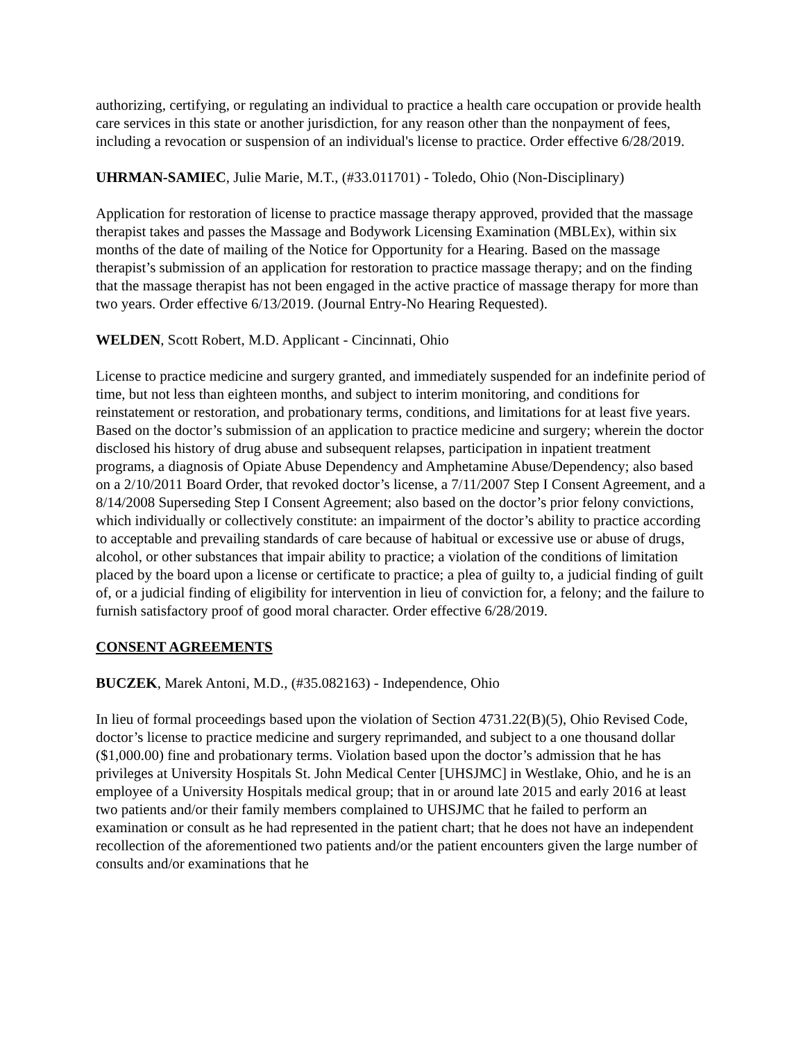authorizing, certifying, or regulating an individual to practice a health care occupation or provide health care services in this state or another jurisdiction, for any reason other than the nonpayment of fees, including a revocation or suspension of an individual's license to practice. Order effective 6/28/2019.
UHRMAN-SAMIEC, Julie Marie, M.T., (#33.011701) - Toledo, Ohio (Non-Disciplinary)
Application for restoration of license to practice massage therapy approved, provided that the massage therapist takes and passes the Massage and Bodywork Licensing Examination (MBLEx), within six months of the date of mailing of the Notice for Opportunity for a Hearing. Based on the massage therapist’s submission of an application for restoration to practice massage therapy; and on the finding that the massage therapist has not been engaged in the active practice of massage therapy for more than two years. Order effective 6/13/2019. (Journal Entry-No Hearing Requested).
WELDEN, Scott Robert, M.D. Applicant - Cincinnati, Ohio
License to practice medicine and surgery granted, and immediately suspended for an indefinite period of time, but not less than eighteen months, and subject to interim monitoring, and conditions for reinstatement or restoration, and probationary terms, conditions, and limitations for at least five years. Based on the doctor’s submission of an application to practice medicine and surgery; wherein the doctor disclosed his history of drug abuse and subsequent relapses, participation in inpatient treatment programs, a diagnosis of Opiate Abuse Dependency and Amphetamine Abuse/Dependency; also based on a 2/10/2011 Board Order, that revoked doctor’s license, a 7/11/2007 Step I Consent Agreement, and a 8/14/2008 Superseding Step I Consent Agreement; also based on the doctor’s prior felony convictions, which individually or collectively constitute: an impairment of the doctor’s ability to practice according to acceptable and prevailing standards of care because of habitual or excessive use or abuse of drugs, alcohol, or other substances that impair ability to practice; a violation of the conditions of limitation placed by the board upon a license or certificate to practice; a plea of guilty to, a judicial finding of guilt of, or a judicial finding of eligibility for intervention in lieu of conviction for, a felony; and the failure to furnish satisfactory proof of good moral character. Order effective 6/28/2019.
CONSENT AGREEMENTS
BUCZEK, Marek Antoni, M.D., (#35.082163) - Independence, Ohio
In lieu of formal proceedings based upon the violation of Section 4731.22(B)(5), Ohio Revised Code, doctor’s license to practice medicine and surgery reprimanded, and subject to a one thousand dollar ($1,000.00) fine and probationary terms. Violation based upon the doctor’s admission that he has privileges at University Hospitals St. John Medical Center [UHSJMC] in Westlake, Ohio, and he is an employee of a University Hospitals medical group; that in or around late 2015 and early 2016 at least two patients and/or their family members complained to UHSJMC that he failed to perform an examination or consult as he had represented in the patient chart; that he does not have an independent recollection of the aforementioned two patients and/or the patient encounters given the large number of consults and/or examinations that he